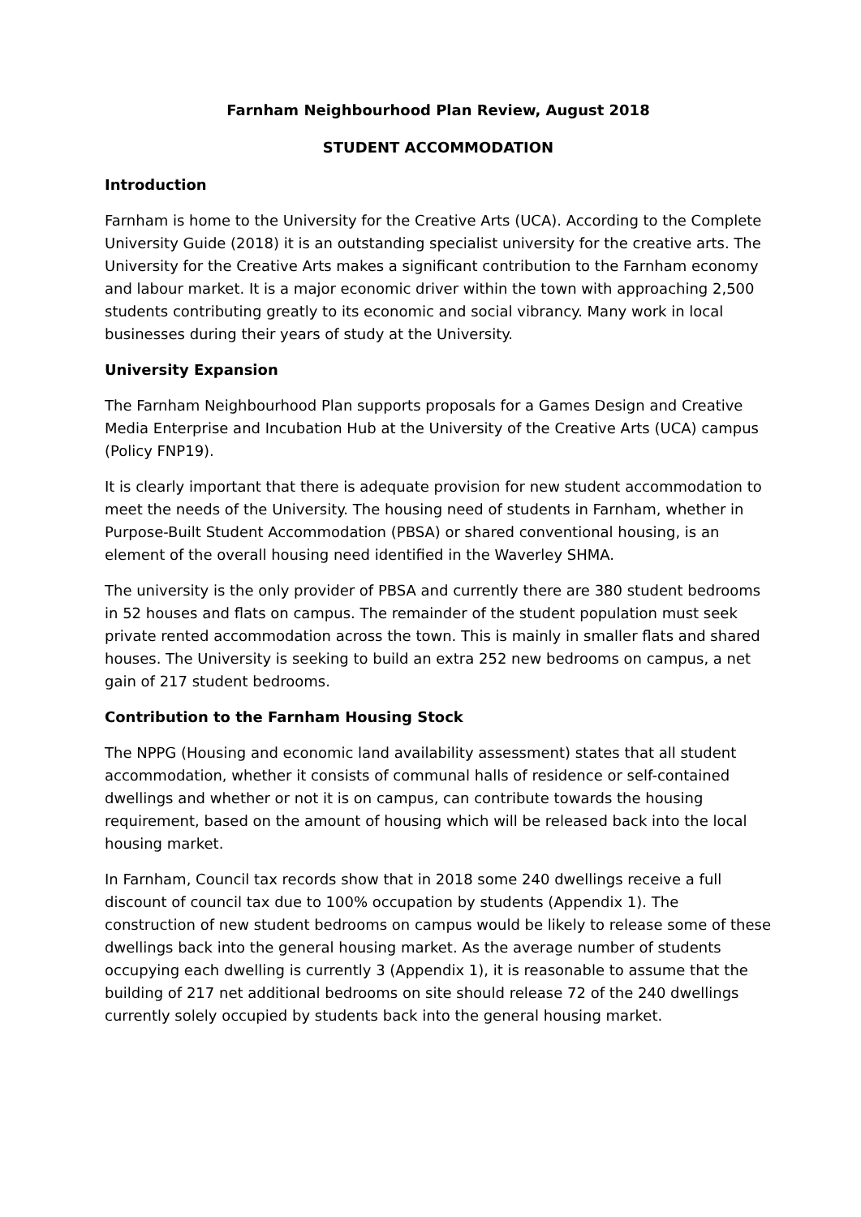Farnham Neighbourhood Plan Review, August 2018
STUDENT ACCOMMODATION
Introduction
Farnham is home to the University for the Creative Arts (UCA). According to the Complete University Guide (2018) it is an outstanding specialist university for the creative arts. The University for the Creative Arts makes a significant contribution to the Farnham economy and labour market. It is a major economic driver within the town with approaching 2,500 students contributing greatly to its economic and social vibrancy. Many work in local businesses during their years of study at the University.
University Expansion
The Farnham Neighbourhood Plan supports proposals for a Games Design and Creative Media Enterprise and Incubation Hub at the University of the Creative Arts (UCA) campus (Policy FNP19).
It is clearly important that there is adequate provision for new student accommodation to meet the needs of the University. The housing need of students in Farnham, whether in Purpose-Built Student Accommodation (PBSA) or shared conventional housing, is an element of the overall housing need identified in the Waverley SHMA.
The university is the only provider of PBSA and currently there are 380 student bedrooms in 52 houses and flats on campus. The remainder of the student population must seek private rented accommodation across the town. This is mainly in smaller flats and shared houses. The University is seeking to build an extra 252 new bedrooms on campus, a net gain of 217 student bedrooms.
Contribution to the Farnham Housing Stock
The NPPG (Housing and economic land availability assessment) states that all student accommodation, whether it consists of communal halls of residence or self-contained dwellings and whether or not it is on campus, can contribute towards the housing requirement, based on the amount of housing which will be released back into the local housing market.
In Farnham, Council tax records show that in 2018 some 240 dwellings receive a full discount of council tax due to 100% occupation by students (Appendix 1). The construction of new student bedrooms on campus would be likely to release some of these dwellings back into the general housing market. As the average number of students occupying each dwelling is currently 3 (Appendix 1), it is reasonable to assume that the building of 217 net additional bedrooms on site should release 72 of the 240 dwellings currently solely occupied by students back into the general housing market.